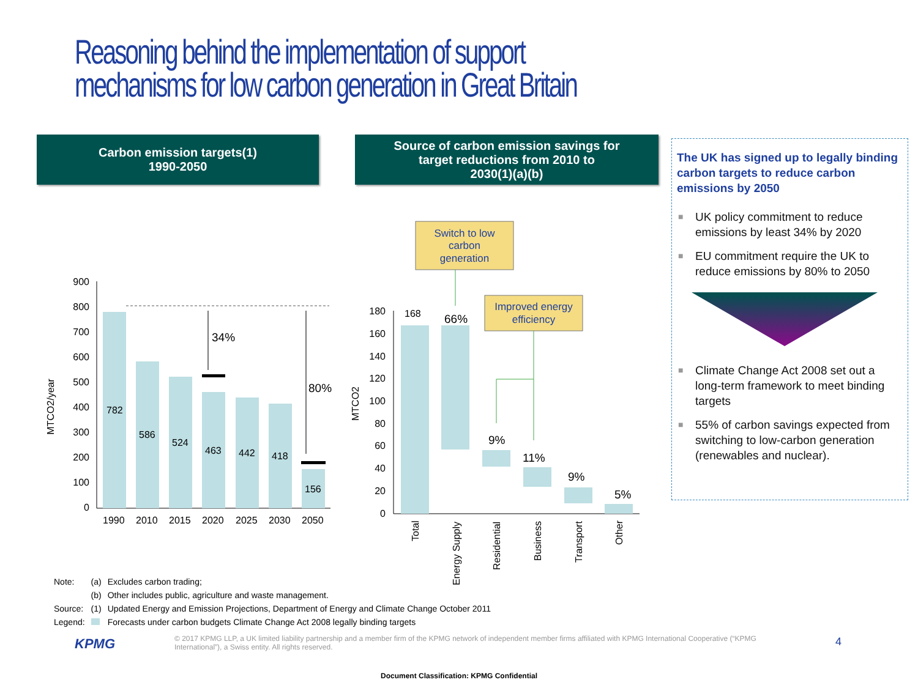Reasoning behind the implementation of support mechanisms for low carbon generation in Great Britain
Carbon emission targets(1)
1990-2050
Source of carbon emission savings for
target reductions from 2010 to
2030(1)(a)(b)
MTCO2/year
900
800
700
600
500
400
300
200
100
0
782
586
524
463
442
418
156
1990
2010
2015
2020
2025
2030
2050
34%
80%
MTCO2
180
160
140
120
100
80
60
40
20
0
168
66%
9%
11%
9%
5%
Switch to low
carbon
generation
Improved energy
efficiency
Total
Energy Supply
Residential
Business
Transport
Other
The UK has signed up to legally binding carbon targets to reduce carbon emissions by 2050
■ UK policy commitment to reduce emissions by least 34% by 2020
■ EU commitment require the UK to reduce emissions by 80% to 2050
■ Climate Change Act 2008 set out a long-term framework to meet binding targets
■ 55% of carbon savings expected from switching to low-carbon generation (renewables and nuclear).
| Note: | (a) | Excludes carbon trading; |
| | (b) | Other includes public, agriculture and waste management. |
| Source: | (1) | Updated Energy and Emission Projections, Department of Energy and Climate Change October 2011 |
| Legend: | | Forecasts under carbon budgets Climate Change Act 2008 legally binding targets |
KPMG
© 2017 KPMG LLP, a UK limited liability partnership and a member firm of the KPMG network of independent member firms affiliated with KPMG International Cooperative (“KPMG International”), a Swiss entity. All rights reserved.
4
Document Classification: KPMG Confidential